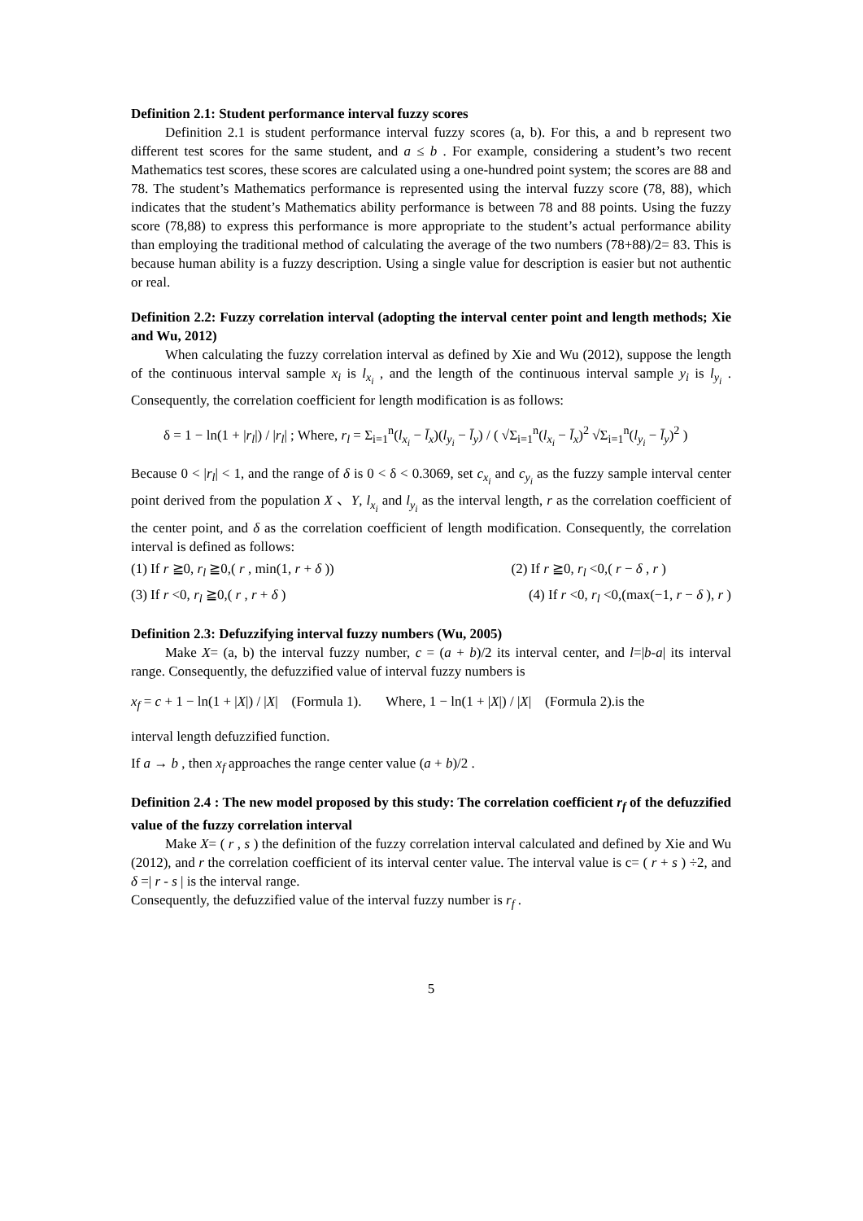Definition 2.1: Student performance interval fuzzy scores
Definition 2.1 is student performance interval fuzzy scores (a, b). For this, a and b represent two different test scores for the same student, and a ≤ b . For example, considering a student’s two recent Mathematics test scores, these scores are calculated using a one-hundred point system; the scores are 88 and 78. The student’s Mathematics performance is represented using the interval fuzzy score (78, 88), which indicates that the student’s Mathematics ability performance is between 78 and 88 points. Using the fuzzy score (78,88) to express this performance is more appropriate to the student’s actual performance ability than employing the traditional method of calculating the average of the two numbers (78+88)/2= 83. This is because human ability is a fuzzy description. Using a single value for description is easier but not authentic or real.
Definition 2.2: Fuzzy correlation interval (adopting the interval center point and length methods; Xie and Wu, 2012)
When calculating the fuzzy correlation interval as defined by Xie and Wu (2012), suppose the length of the continuous interval sample x<sub>i</sub> is l<sub>x<sub>i</sub></sub> , and the length of the continuous interval sample y<sub>i</sub> is l<sub>y<sub>i</sub></sub> . Consequently, the correlation coefficient for length modification is as follows:
δ = 1 − ln(1 + |r<sub>l</sub>|) / |r<sub>l</sub>| ; Where, r<sub>l</sub> = Σ<sub>i=1</sub><sup>n</sup>(l<sub>x<sub>i</sub></sub> − l̄<sub>x</sub>)(l<sub>y<sub>i</sub></sub> − l̄<sub>y</sub>) / ( √Σ<sub>i=1</sub><sup>n</sup>(l<sub>x<sub>i</sub></sub> − l̄<sub>x</sub>)<sup>2</sup> √Σ<sub>i=1</sub><sup>n</sup>(l<sub>y<sub>i</sub></sub> − l̄<sub>y</sub>)<sup>2</sup> )
Because 0 < |r<sub>l</sub>| < 1, and the range of δ is 0 < δ < 0.3069, set c<sub>x<sub>i</sub></sub> and c<sub>y<sub>i</sub></sub> as the fuzzy sample interval center point derived from the population X 、Y, l<sub>x<sub>i</sub></sub> and l<sub>y<sub>i</sub></sub> as the interval length, r as the correlation coefficient of the center point, and δ as the correlation coefficient of length modification. Consequently, the correlation interval is defined as follows:
(1) If r ≧0, r<sub>l</sub> ≧0,( r , min(1, r + δ )) (2) If r ≧0, r<sub>l</sub> <0,( r − δ , r )
(3) If r <0, r<sub>l</sub> ≧0,( r , r + δ ) (4) If r <0, r<sub>l</sub> <0,(max(−1, r − δ ), r )
Definition 2.3: Defuzzifying interval fuzzy numbers (Wu, 2005)
Make X= (a, b) the interval fuzzy number, c = (a + b)/2 its interval center, and l=|b-a| its interval range. Consequently, the defuzzified value of interval fuzzy numbers is
x<sub>f</sub> = c + 1 − ln(1 + |X|) / |X| (Formula 1). Where, 1 − ln(1 + |X|) / |X| (Formula 2).is the
interval length defuzzified function.
If a → b , then x<sub>f</sub> approaches the range center value (a + b)/2 .
Definition 2.4 : The new model proposed by this study: The correlation coefficient r<sub>f</sub> of the defuzzified value of the fuzzy correlation interval
Make X= ( r , s ) the definition of the fuzzy correlation interval calculated and defined by Xie and Wu (2012), and r the correlation coefficient of its interval center value. The interval value is c= ( r + s ) ÷2, and δ =| r - s | is the interval range.
Consequently, the defuzzified value of the interval fuzzy number is r<sub>f</sub> .
5